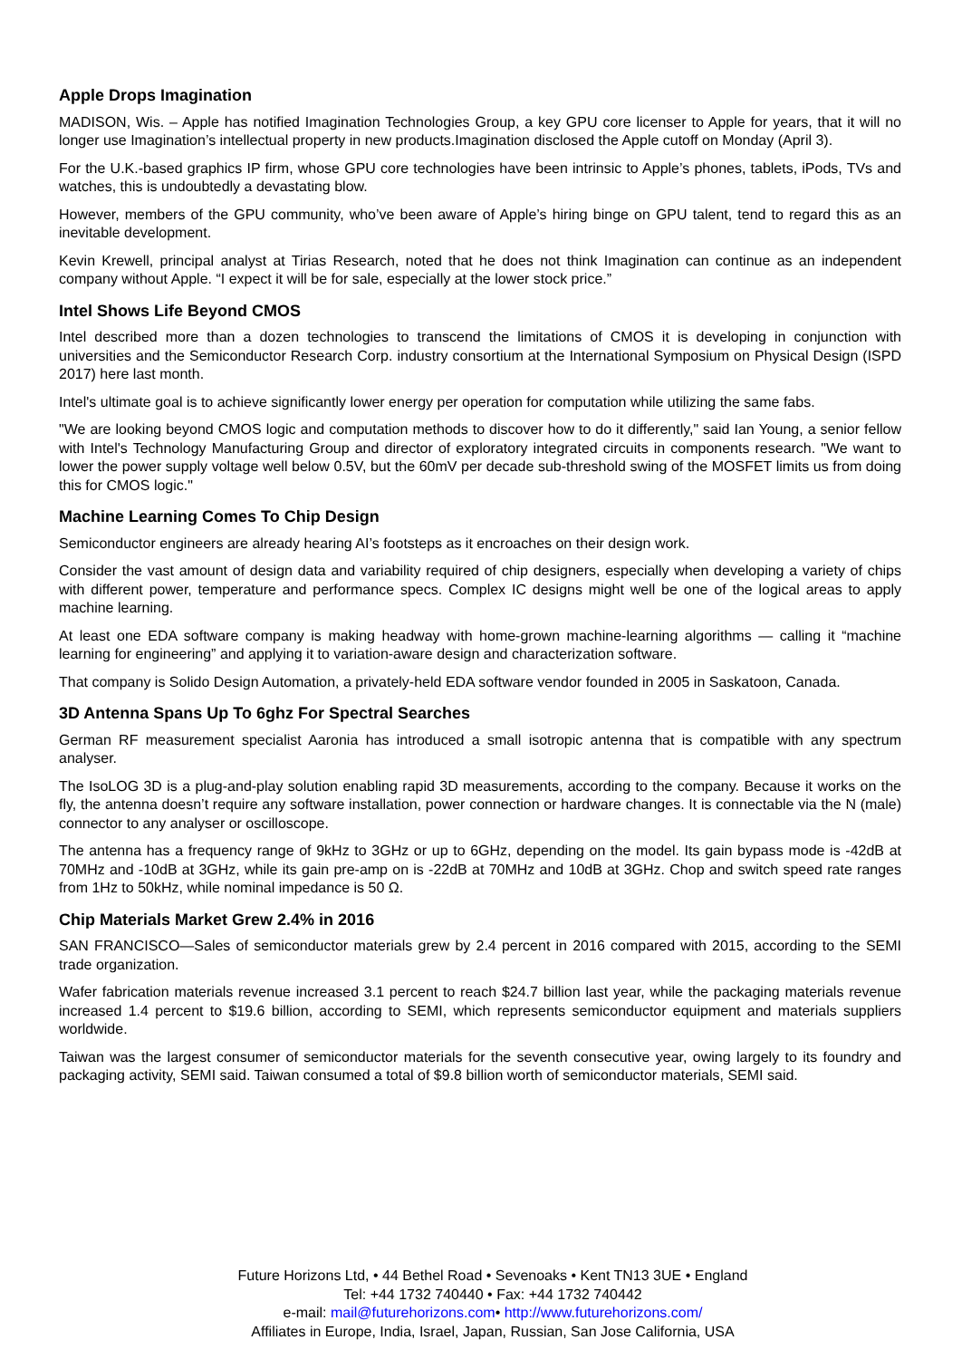Apple Drops Imagination
MADISON, Wis. – Apple has notified Imagination Technologies Group, a key GPU core licenser to Apple for years, that it will no longer use Imagination’s intellectual property in new products.Imagination disclosed the Apple cutoff on Monday (April 3).
For the U.K.-based graphics IP firm, whose GPU core technologies have been intrinsic to Apple’s phones, tablets, iPods, TVs and watches, this is undoubtedly a devastating blow.
However, members of the GPU community, who’ve been aware of Apple’s hiring binge on GPU talent, tend to regard this as an inevitable development.
Kevin Krewell, principal analyst at Tirias Research, noted that he does not think Imagination can continue as an independent company without Apple. “I expect it will be for sale, especially at the lower stock price.”
Intel Shows Life Beyond CMOS
Intel described more than a dozen technologies to transcend the limitations of CMOS it is developing in conjunction with universities and the Semiconductor Research Corp. industry consortium at the International Symposium on Physical Design (ISPD 2017) here last month.
Intel's ultimate goal is to achieve significantly lower energy per operation for computation while utilizing the same fabs.
"We are looking beyond CMOS logic and computation methods to discover how to do it differently," said Ian Young, a senior fellow with Intel's Technology Manufacturing Group and director of exploratory integrated circuits in components research. "We want to lower the power supply voltage well below 0.5V, but the 60mV per decade sub-threshold swing of the MOSFET limits us from doing this for CMOS logic."
Machine Learning Comes To Chip Design
Semiconductor engineers are already hearing AI’s footsteps as it encroaches on their design work.
Consider the vast amount of design data and variability required of chip designers, especially when developing a variety of chips with different power, temperature and performance specs. Complex IC designs might well be one of the logical areas to apply machine learning.
At least one EDA software company is making headway with home-grown machine-learning algorithms — calling it “machine learning for engineering” and applying it to variation-aware design and characterization software.
That company is Solido Design Automation, a privately-held EDA software vendor founded in 2005 in Saskatoon, Canada.
3D Antenna Spans Up To 6ghz For Spectral Searches
German RF measurement specialist Aaronia has introduced a small isotropic antenna that is compatible with any spectrum analyser.
The IsoLOG 3D is a plug-and-play solution enabling rapid 3D measurements, according to the company. Because it works on the fly, the antenna doesn’t require any software installation, power connection or hardware changes. It is connectable via the N (male) connector to any analyser or oscilloscope.
The antenna has a frequency range of 9kHz to 3GHz or up to 6GHz, depending on the model. Its gain bypass mode is -42dB at 70MHz and -10dB at 3GHz, while its gain pre-amp on is -22dB at 70MHz and 10dB at 3GHz. Chop and switch speed rate ranges from 1Hz to 50kHz, while nominal impedance is 50 Ω.
Chip Materials Market Grew 2.4% in 2016
SAN FRANCISCO—Sales of semiconductor materials grew by 2.4 percent in 2016 compared with 2015, according to the SEMI trade organization.
Wafer fabrication materials revenue increased 3.1 percent to reach $24.7 billion last year, while the packaging materials revenue increased 1.4 percent to $19.6 billion, according to SEMI, which represents semiconductor equipment and materials suppliers worldwide.
Taiwan was the largest consumer of semiconductor materials for the seventh consecutive year, owing largely to its foundry and packaging activity, SEMI said. Taiwan consumed a total of $9.8 billion worth of semiconductor materials, SEMI said.
Future Horizons Ltd, • 44 Bethel Road • Sevenoaks • Kent TN13 3UE • England
Tel: +44 1732 740440 • Fax: +44 1732 740442
e-mail: mail@futurehorizons.com• http://www.futurehorizons.com/
Affiliates in Europe, India, Israel, Japan, Russian, San Jose California, USA